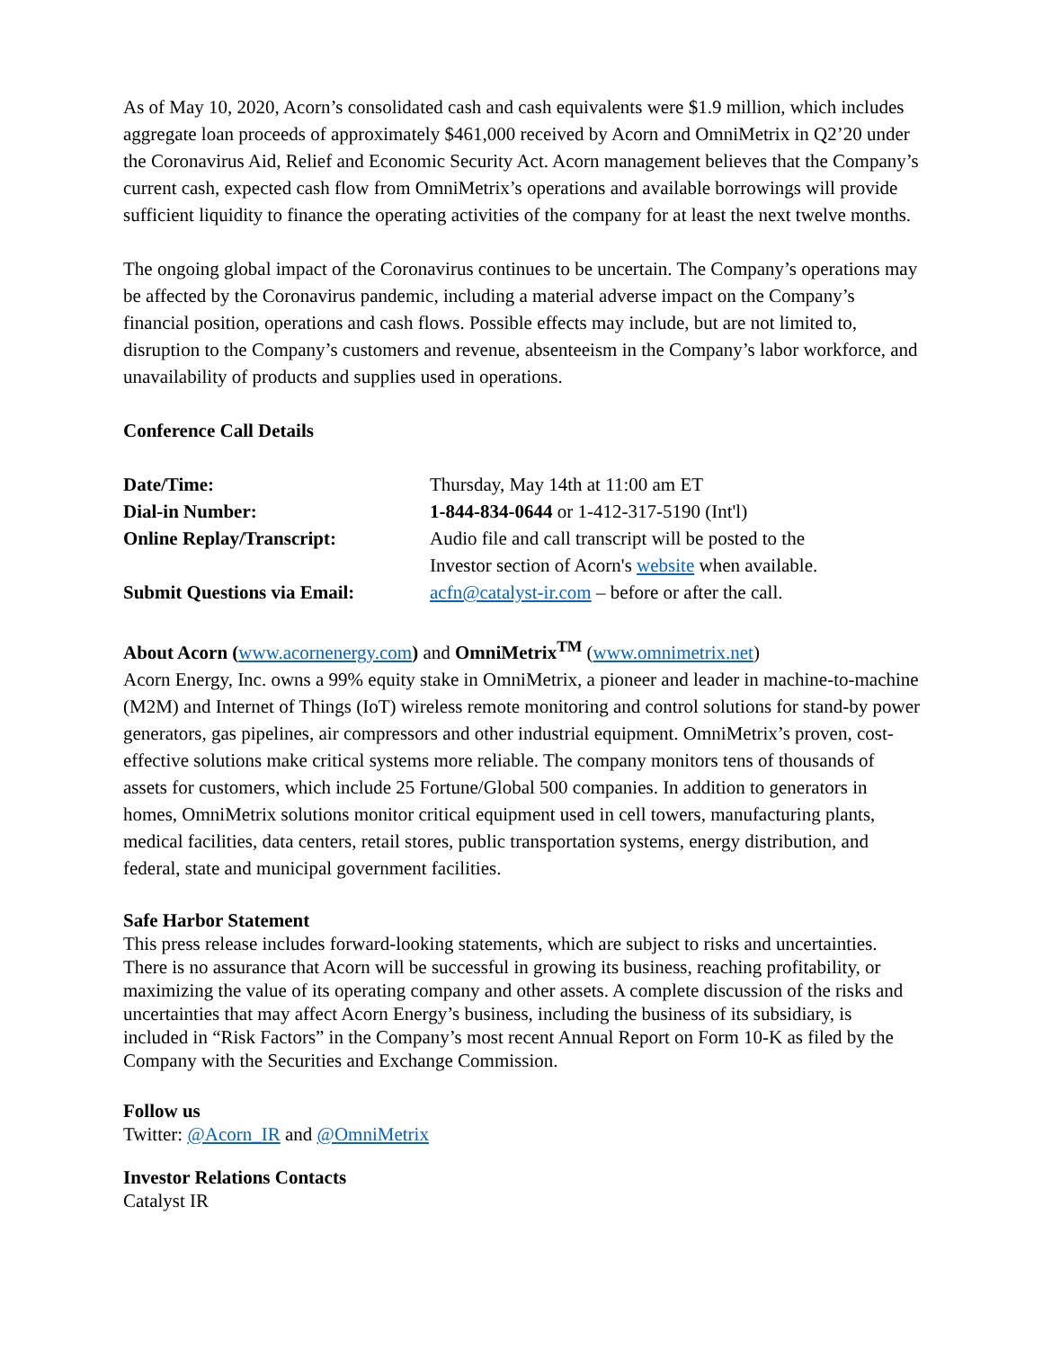As of May 10, 2020, Acorn’s consolidated cash and cash equivalents were $1.9 million, which includes aggregate loan proceeds of approximately $461,000 received by Acorn and OmniMetrix in Q2’20 under the Coronavirus Aid, Relief and Economic Security Act. Acorn management believes that the Company’s current cash, expected cash flow from OmniMetrix’s operations and available borrowings will provide sufficient liquidity to finance the operating activities of the company for at least the next twelve months.
The ongoing global impact of the Coronavirus continues to be uncertain. The Company’s operations may be affected by the Coronavirus pandemic, including a material adverse impact on the Company’s financial position, operations and cash flows. Possible effects may include, but are not limited to, disruption to the Company’s customers and revenue, absenteeism in the Company’s labor workforce, and unavailability of products and supplies used in operations.
Conference Call Details
| Date/Time: | Thursday, May 14th at 11:00 am ET |
| Dial-in Number: | 1-844-834-0644 or 1-412-317-5190 (Int'l) |
| Online Replay/Transcript: | Audio file and call transcript will be posted to the Investor section of Acorn's website when available. |
| Submit Questions via Email: | acfn@catalyst-ir.com – before or after the call. |
About Acorn (www.acornenergy.com) and OmniMetrix<sup>TM</sup> (www.omnimetrix.net)
Acorn Energy, Inc. owns a 99% equity stake in OmniMetrix, a pioneer and leader in machine-to-machine (M2M) and Internet of Things (IoT) wireless remote monitoring and control solutions for stand-by power generators, gas pipelines, air compressors and other industrial equipment. OmniMetrix’s proven, cost-effective solutions make critical systems more reliable. The company monitors tens of thousands of assets for customers, which include 25 Fortune/Global 500 companies. In addition to generators in homes, OmniMetrix solutions monitor critical equipment used in cell towers, manufacturing plants, medical facilities, data centers, retail stores, public transportation systems, energy distribution, and federal, state and municipal government facilities.
Safe Harbor Statement
This press release includes forward-looking statements, which are subject to risks and uncertainties. There is no assurance that Acorn will be successful in growing its business, reaching profitability, or maximizing the value of its operating company and other assets. A complete discussion of the risks and uncertainties that may affect Acorn Energy’s business, including the business of its subsidiary, is included in “Risk Factors” in the Company’s most recent Annual Report on Form 10-K as filed by the Company with the Securities and Exchange Commission.
Follow us
Twitter: @Acorn_IR and @OmniMetrix
Investor Relations Contacts
Catalyst IR